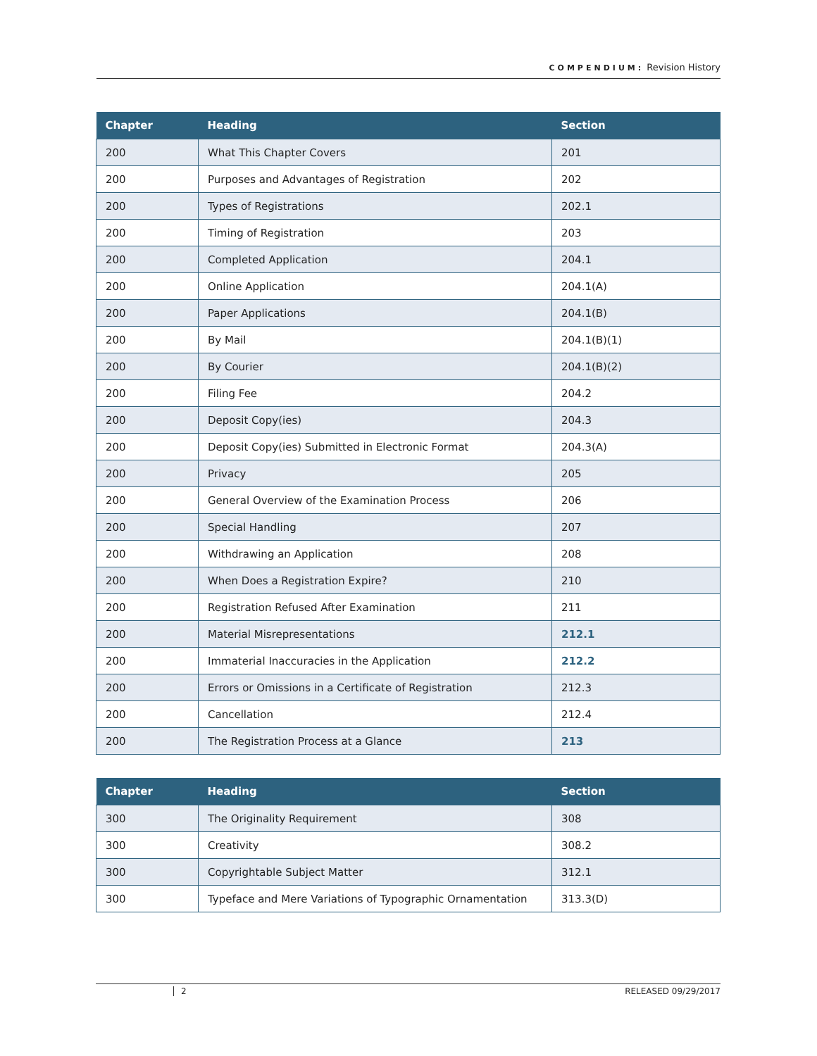COMPENDIUM: Revision History
| Chapter | Heading | Section |
| --- | --- | --- |
| 200 | What This Chapter Covers | 201 |
| 200 | Purposes and Advantages of Registration | 202 |
| 200 | Types of Registrations | 202.1 |
| 200 | Timing of Registration | 203 |
| 200 | Completed Application | 204.1 |
| 200 | Online Application | 204.1(A) |
| 200 | Paper Applications | 204.1(B) |
| 200 | By Mail | 204.1(B)(1) |
| 200 | By Courier | 204.1(B)(2) |
| 200 | Filing Fee | 204.2 |
| 200 | Deposit Copy(ies) | 204.3 |
| 200 | Deposit Copy(ies) Submitted in Electronic Format | 204.3(A) |
| 200 | Privacy | 205 |
| 200 | General Overview of the Examination Process | 206 |
| 200 | Special Handling | 207 |
| 200 | Withdrawing an Application | 208 |
| 200 | When Does a Registration Expire? | 210 |
| 200 | Registration Refused After Examination | 211 |
| 200 | Material Misrepresentations | 212.1 |
| 200 | Immaterial Inaccuracies in the Application | 212.2 |
| 200 | Errors or Omissions in a Certificate of Registration | 212.3 |
| 200 | Cancellation | 212.4 |
| 200 | The Registration Process at a Glance | 213 |
| Chapter | Heading | Section |
| --- | --- | --- |
| 300 | The Originality Requirement | 308 |
| 300 | Creativity | 308.2 |
| 300 | Copyrightable Subject Matter | 312.1 |
| 300 | Typeface and Mere Variations of Typographic Ornamentation | 313.3(D) |
2 RELEASED 09/29/2017